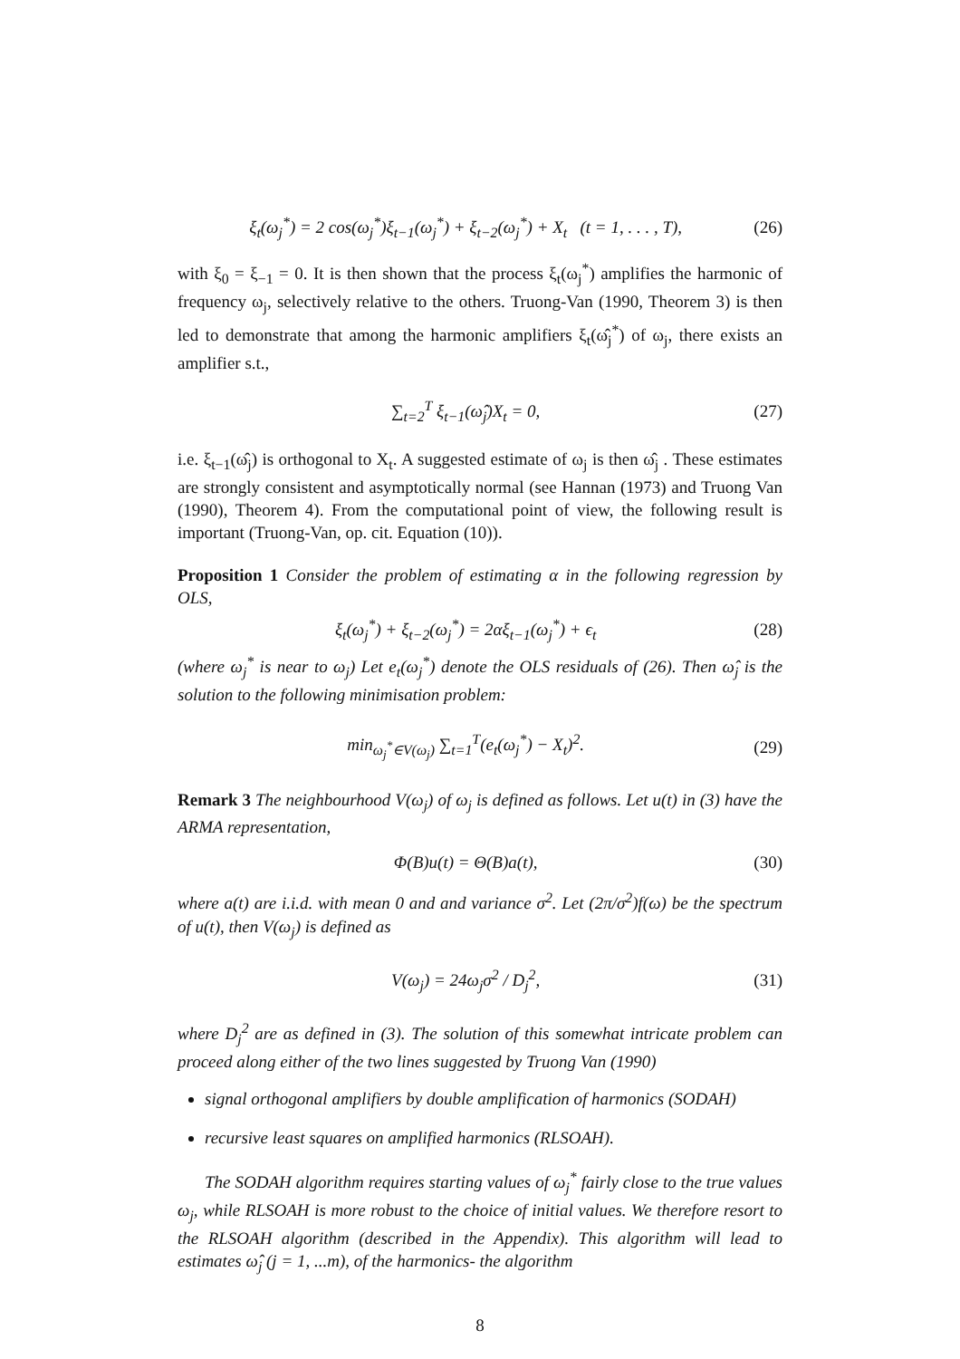ξ<sub>t</sub>(ω<sub>j</sub><sup>*</sup>) = 2 cos(ω<sub>j</sub><sup>*</sup>)ξ<sub>t−1</sub>(ω<sub>j</sub><sup>*</sup>) + ξ<sub>t−2</sub>(ω<sub>j</sub><sup>*</sup>) + X<sub>t</sub> (t = 1, . . . , T), (26)
with ξ<sub>0</sub> = ξ<sub>−1</sub> = 0. It is then shown that the process ξ<sub>t</sub>(ω<sub>j</sub><sup>*</sup>) amplifies the harmonic of frequency ω<sub>j</sub>, selectively relative to the others. Truong-Van (1990, Theorem 3) is then led to demonstrate that among the harmonic amplifiers ξ<sub>t</sub>(ω̂<sub>j</sub><sup>*</sup>) of ω<sub>j</sub>, there exists an amplifier s.t.,
∑<sub>t=2</sub><sup>T</sup> ξ<sub>t−1</sub>(ω̂<sub>j</sub>)X<sub>t</sub> = 0, (27)
i.e. ξ<sub>t−1</sub>(ω̂<sub>j</sub>) is orthogonal to X<sub>t</sub>. A suggested estimate of ω<sub>j</sub> is then ω̂<sub>j</sub> . These estimates are strongly consistent and asymptotically normal (see Hannan (1973) and Truong Van (1990), Theorem 4). From the computational point of view, the following result is important (Truong-Van, op. cit. Equation (10)).
Proposition 1 Consider the problem of estimating α in the following regression by OLS,
ξ<sub>t</sub>(ω<sub>j</sub><sup>*</sup>) + ξ<sub>t−2</sub>(ω<sub>j</sub><sup>*</sup>) = 2αξ<sub>t−1</sub>(ω<sub>j</sub><sup>*</sup>) + ϵ<sub>t</sub> (28)
(where ω<sub>j</sub><sup>*</sup> is near to ω<sub>j</sub>) Let e<sub>t</sub>(ω<sub>j</sub><sup>*</sup>) denote the OLS residuals of (26). Then ω̂<sub>j</sub> is the solution to the following minimisation problem:
min<sub>ω<sub>j</sub><sup>*</sup>∈V(ω<sub>j</sub>)</sub> ∑<sub>t=1</sub><sup>T</sup>(e<sub>t</sub>(ω<sub>j</sub><sup>*</sup>) − X<sub>t</sub>)<sup>2</sup>. (29)
Remark 3 The neighbourhood V(ω<sub>j</sub>) of ω<sub>j</sub> is defined as follows. Let u(t) in (3) have the ARMA representation,
Φ(B)u(t) = Θ(B)a(t), (30)
where a(t) are i.i.d. with mean 0 and and variance σ<sup>2</sup>. Let (2π/σ<sup>2</sup>)f(ω) be the spectrum of u(t), then V(ω<sub>j</sub>) is defined as
V(ω<sub>j</sub>) = 24ω<sub>j</sub>σ<sup>2</sup> / D<sub>j</sub><sup>2</sup>, (31)
where D<sub>j</sub><sup>2</sup> are as defined in (3). The solution of this somewhat intricate problem can proceed along either of the two lines suggested by Truong Van (1990)
signal orthogonal amplifiers by double amplification of harmonics (SODAH)
recursive least squares on amplified harmonics (RLSOAH).
The SODAH algorithm requires starting values of ω<sub>j</sub><sup>*</sup> fairly close to the true values ω<sub>j</sub>, while RLSOAH is more robust to the choice of initial values. We therefore resort to the RLSOAH algorithm (described in the Appendix). This algorithm will lead to estimates ω̂<sub>j</sub> (j = 1, ...m), of the harmonics- the algorithm
8